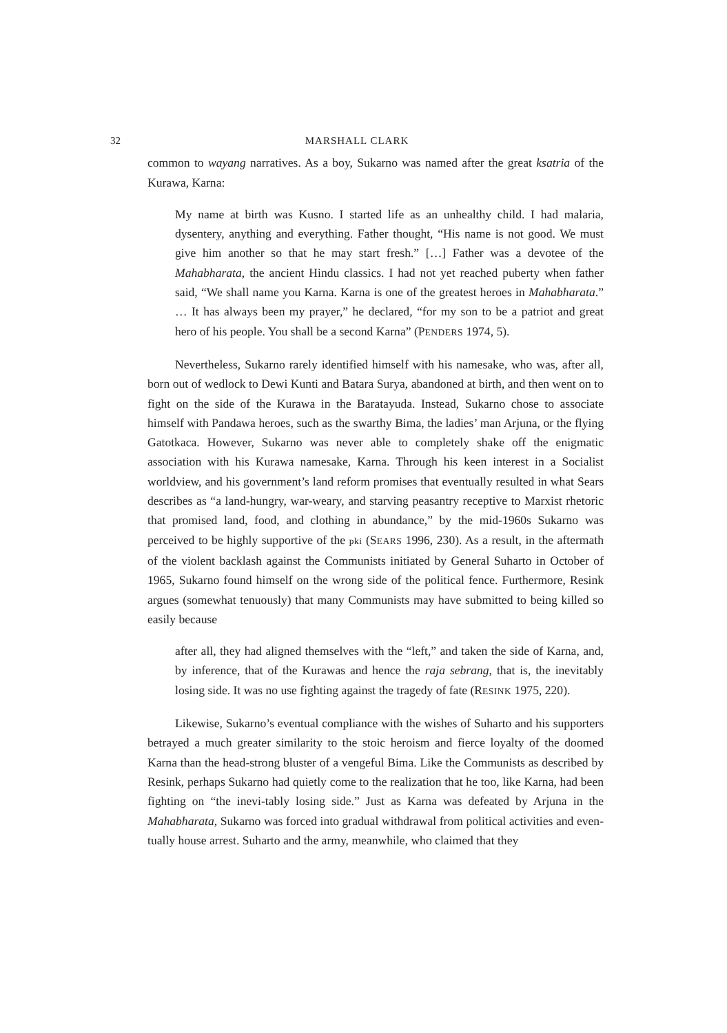32 MARSHALL CLARK
common to wayang narratives. As a boy, Sukarno was named after the great ksatria of the Kurawa, Karna:
My name at birth was Kusno. I started life as an unhealthy child. I had malaria, dysentery, anything and everything. Father thought, “His name is not good. We must give him another so that he may start fresh.” […] Father was a devotee of the Mahabharata, the ancient Hindu classics. I had not yet reached puberty when father said, “We shall name you Karna. Karna is one of the greatest heroes in Mahabharata.” … It has always been my prayer,” he declared, “for my son to be a patriot and great hero of his people. You shall be a second Karna” (PENDERS 1974, 5).
Nevertheless, Sukarno rarely identified himself with his namesake, who was, after all, born out of wedlock to Dewi Kunti and Batara Surya, abandoned at birth, and then went on to fight on the side of the Kurawa in the Baratayuda. Instead, Sukarno chose to associate himself with Pandawa heroes, such as the swarthy Bima, the ladies’ man Arjuna, or the flying Gatotkaca. However, Sukarno was never able to completely shake off the enigmatic association with his Kurawa namesake, Karna. Through his keen interest in a Socialist worldview, and his government’s land reform promises that eventually resulted in what Sears describes as “a land-hungry, war-weary, and starving peasantry receptive to Marxist rhetoric that promised land, food, and clothing in abundance,” by the mid-1960s Sukarno was perceived to be highly supportive of the pki (SEARS 1996, 230). As a result, in the aftermath of the violent backlash against the Communists initiated by General Suharto in October of 1965, Sukarno found himself on the wrong side of the political fence. Furthermore, Resink argues (somewhat tenuously) that many Communists may have submitted to being killed so easily because
after all, they had aligned themselves with the “left,” and taken the side of Karna, and, by inference, that of the Kurawas and hence the raja sebrang, that is, the inevitably losing side. It was no use fighting against the tragedy of fate (RESINK 1975, 220).
Likewise, Sukarno’s eventual compliance with the wishes of Suharto and his supporters betrayed a much greater similarity to the stoic heroism and fierce loyalty of the doomed Karna than the head-strong bluster of a vengeful Bima. Like the Communists as described by Resink, perhaps Sukarno had quietly come to the realization that he too, like Karna, had been fighting on “the inevi-tably losing side.” Just as Karna was defeated by Arjuna in the Mahabharata, Sukarno was forced into gradual withdrawal from political activities and even-tually house arrest. Suharto and the army, meanwhile, who claimed that they